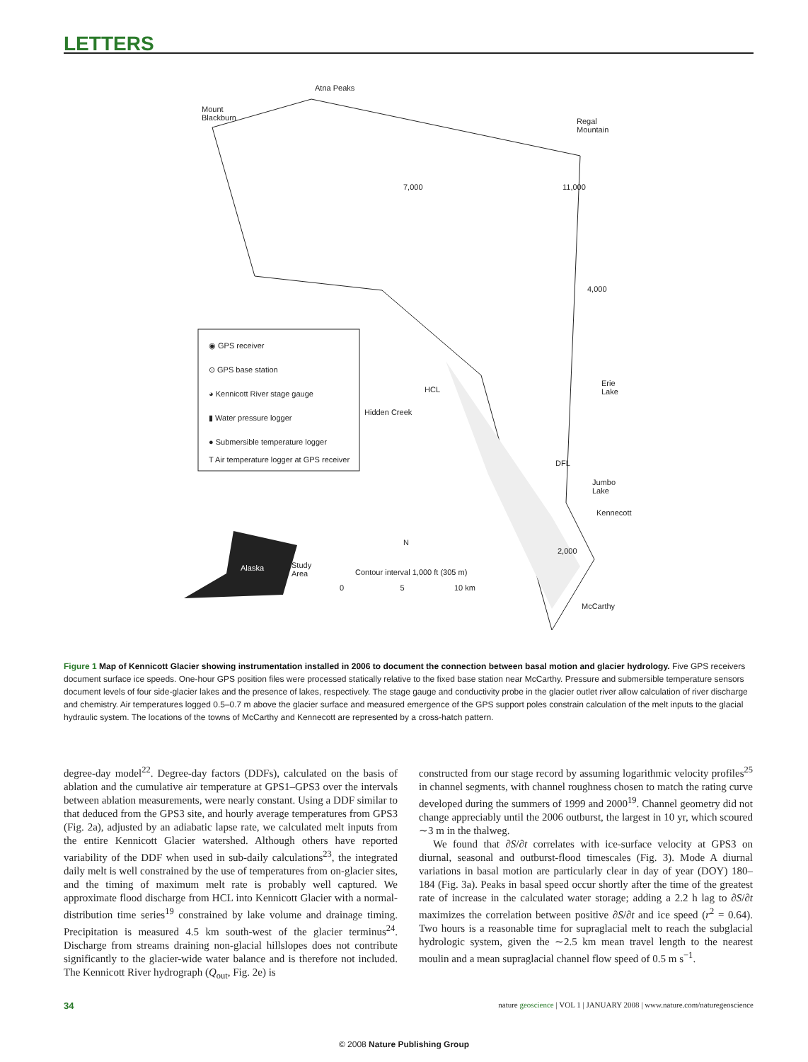LETTERS
Atna Peaks
Mount
Blackburn
Regal
Mountain
7,000 11,000
4,000
◉ GPS receiver
⊙ GPS base station
◕ Kennicott River stage gauge
▮ Water pressure logger
● Submersible temperature logger
T Air temperature logger at GPS receiver
HCL
Hidden Creek
Erie
Lake
DFL
Jumbo
Lake
Kennecott
2,000
N
Alaska
Study
Area
Contour interval 1,000 ft (305 m)
0 5 10 km
McCarthy
Figure 1 Map of Kennicott Glacier showing instrumentation installed in 2006 to document the connection between basal motion and glacier hydrology. Five GPS receivers document surface ice speeds. One-hour GPS position files were processed statically relative to the fixed base station near McCarthy. Pressure and submersible temperature sensors document levels of four side-glacier lakes and the presence of lakes, respectively. The stage gauge and conductivity probe in the glacier outlet river allow calculation of river discharge and chemistry. Air temperatures logged 0.5–0.7 m above the glacier surface and measured emergence of the GPS support poles constrain calculation of the melt inputs to the glacial hydraulic system. The locations of the towns of McCarthy and Kennecott are represented by a cross-hatch pattern.
degree-day model<sup>22</sup>. Degree-day factors (DDFs), calculated on the basis of ablation and the cumulative air temperature at GPS1–GPS3 over the intervals between ablation measurements, were nearly constant. Using a DDF similar to that deduced from the GPS3 site, and hourly average temperatures from GPS3 (Fig. 2a), adjusted by an adiabatic lapse rate, we calculated melt inputs from the entire Kennicott Glacier watershed. Although others have reported variability of the DDF when used in sub-daily calculations<sup>23</sup>, the integrated daily melt is well constrained by the use of temperatures from on-glacier sites, and the timing of maximum melt rate is probably well captured. We approximate flood discharge from HCL into Kennicott Glacier with a normal-distribution time series<sup>19</sup> constrained by lake volume and drainage timing. Precipitation is measured 4.5 km south-west of the glacier terminus<sup>24</sup>. Discharge from streams draining non-glacial hillslopes does not contribute significantly to the glacier-wide water balance and is therefore not included. The Kennicott River hydrograph (Q<sub>out</sub>, Fig. 2e) is
constructed from our stage record by assuming logarithmic velocity profiles<sup>25</sup> in channel segments, with channel roughness chosen to match the rating curve developed during the summers of 1999 and 2000<sup>19</sup>. Channel geometry did not change appreciably until the 2006 outburst, the largest in 10 yr, which scoured ∼3 m in the thalweg.
We found that ∂S/∂t correlates with ice-surface velocity at GPS3 on diurnal, seasonal and outburst-flood timescales (Fig. 3). Mode A diurnal variations in basal motion are particularly clear in day of year (DOY) 180–184 (Fig. 3a). Peaks in basal speed occur shortly after the time of the greatest rate of increase in the calculated water storage; adding a 2.2 h lag to ∂S/∂t maximizes the correlation between positive ∂S/∂t and ice speed (r<sup>2</sup> = 0.64). Two hours is a reasonable time for supraglacial melt to reach the subglacial hydrologic system, given the ∼2.5 km mean travel length to the nearest moulin and a mean supraglacial channel flow speed of 0.5 m s<sup>−1</sup>.
34 nature geoscience | VOL 1 | JANUARY 2008 | www.nature.com/naturegeoscience
© 2008 Nature Publishing Group